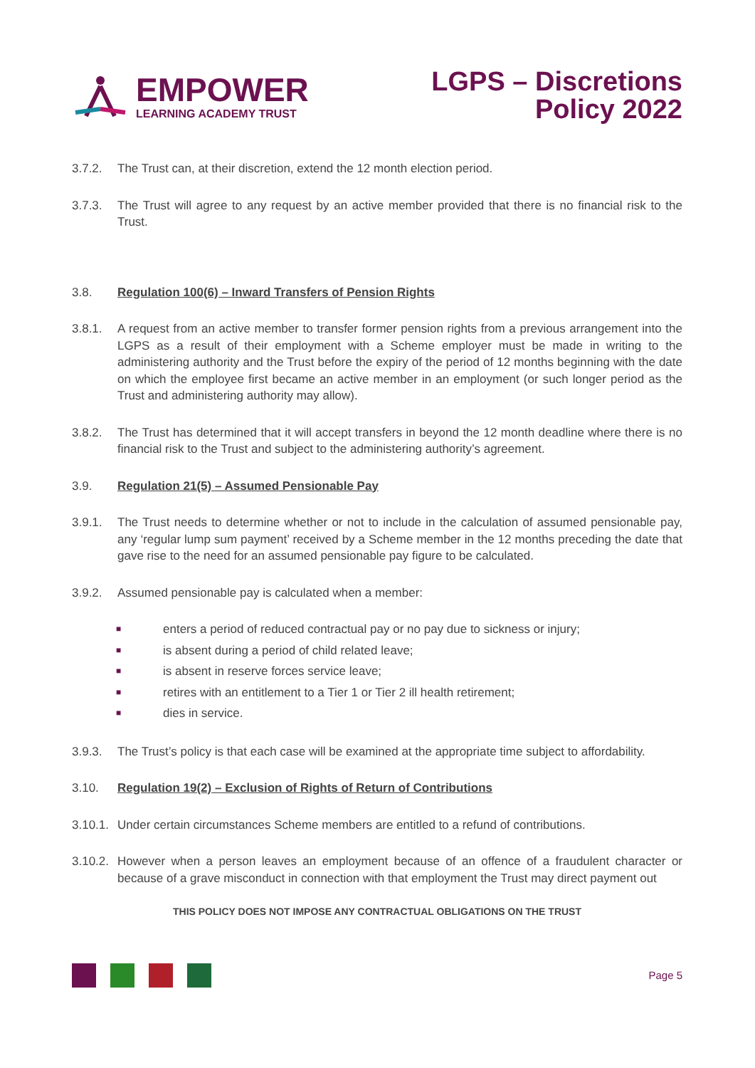EMPOWER
LEARNING ACADEMY TRUST
LGPS – Discretions
Policy 2022
3.7.2. The Trust can, at their discretion, extend the 12 month election period.
3.7.3. The Trust will agree to any request by an active member provided that there is no financial risk to the Trust.
3.8. Regulation 100(6) – Inward Transfers of Pension Rights
3.8.1. A request from an active member to transfer former pension rights from a previous arrangement into the LGPS as a result of their employment with a Scheme employer must be made in writing to the administering authority and the Trust before the expiry of the period of 12 months beginning with the date on which the employee first became an active member in an employment (or such longer period as the Trust and administering authority may allow).
3.8.2. The Trust has determined that it will accept transfers in beyond the 12 month deadline where there is no financial risk to the Trust and subject to the administering authority’s agreement.
3.9. Regulation 21(5) – Assumed Pensionable Pay
3.9.1. The Trust needs to determine whether or not to include in the calculation of assumed pensionable pay, any ‘regular lump sum payment’ received by a Scheme member in the 12 months preceding the date that gave rise to the need for an assumed pensionable pay figure to be calculated.
3.9.2. Assumed pensionable pay is calculated when a member:
■ enters a period of reduced contractual pay or no pay due to sickness or injury;
■ is absent during a period of child related leave;
■ is absent in reserve forces service leave;
■ retires with an entitlement to a Tier 1 or Tier 2 ill health retirement;
■ dies in service.
3.9.3. The Trust’s policy is that each case will be examined at the appropriate time subject to affordability.
3.10. Regulation 19(2) – Exclusion of Rights of Return of Contributions
3.10.1.
Under certain circumstances Scheme members are entitled to a refund of contributions.
3.10.2.
However when a person leaves an employment because of an offence of a fraudulent character or because of a grave misconduct in connection with that employment the Trust may direct payment out
THIS POLICY DOES NOT IMPOSE ANY CONTRACTUAL OBLIGATIONS ON THE TRUST
Page 5